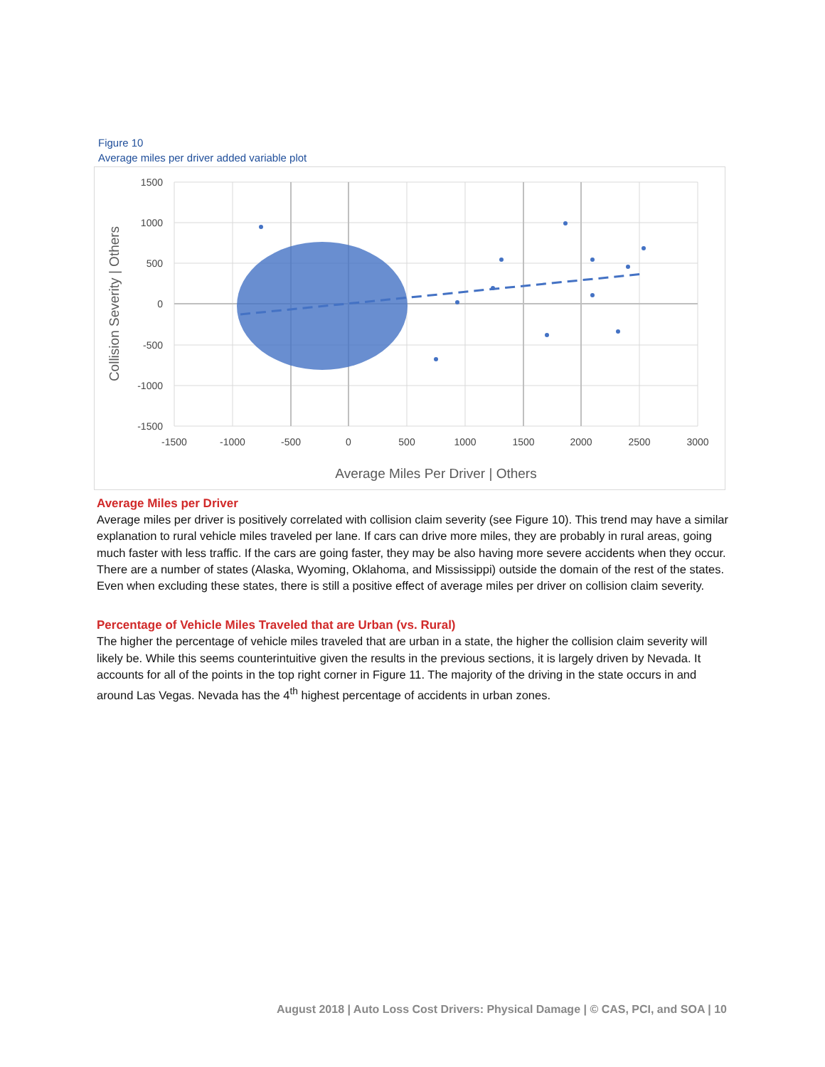Figure 10
Average miles per driver added variable plot
1500
1000
500
0
-500
-1000
-1500
-1500
-1000
-500
0
500
1000
1500
2000
2500
3000
Average Miles Per Driver | Others
Collision Severity | Others
Average Miles per Driver
Average miles per driver is positively correlated with collision claim severity (see Figure 10). This trend may have a similar explanation to rural vehicle miles traveled per lane. If cars can drive more miles, they are probably in rural areas, going much faster with less traffic. If the cars are going faster, they may be also having more severe accidents when they occur. There are a number of states (Alaska, Wyoming, Oklahoma, and Mississippi) outside the domain of the rest of the states. Even when excluding these states, there is still a positive effect of average miles per driver on collision claim severity.
Percentage of Vehicle Miles Traveled that are Urban (vs. Rural)
The higher the percentage of vehicle miles traveled that are urban in a state, the higher the collision claim severity will likely be. While this seems counterintuitive given the results in the previous sections, it is largely driven by Nevada. It accounts for all of the points in the top right corner in Figure 11. The majority of the driving in the state occurs in and around Las Vegas. Nevada has the 4<sup>th</sup> highest percentage of accidents in urban zones.
August 2018 | Auto Loss Cost Drivers: Physical Damage | © CAS, PCI, and SOA | 10